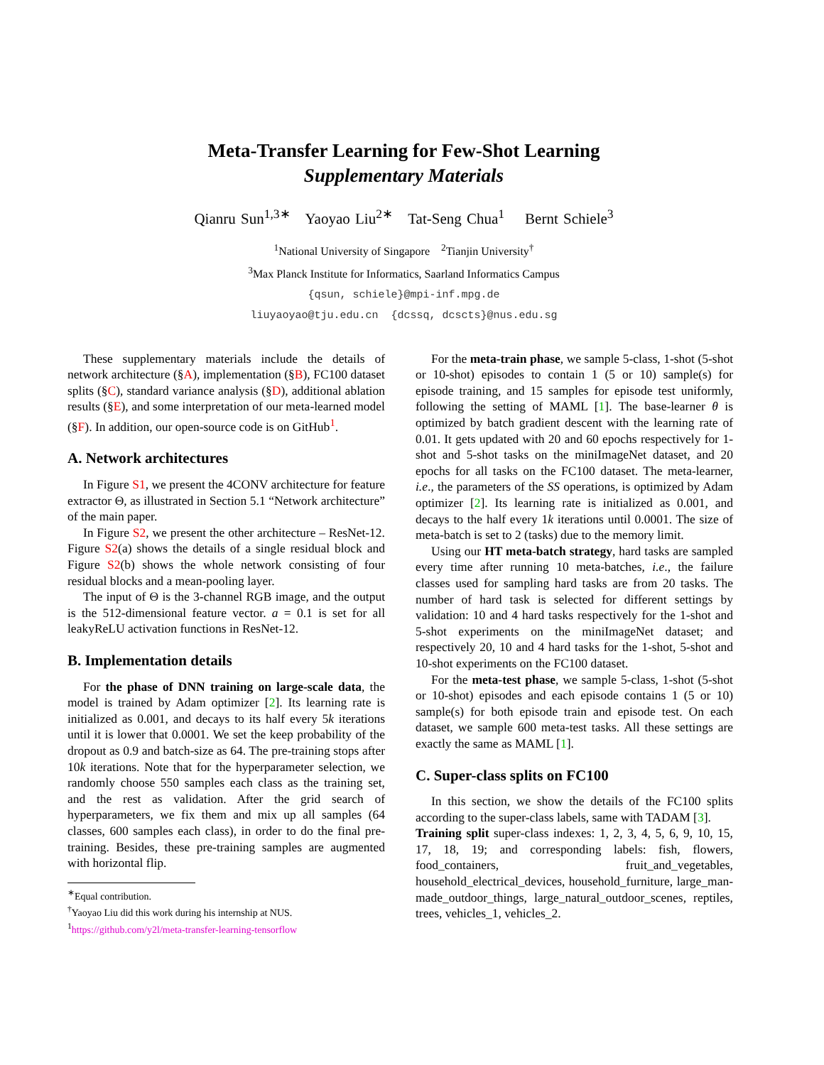Meta-Transfer Learning for Few-Shot Learning
Supplementary Materials
Qianru Sun<sup>1,3∗</sup> Yaoyao Liu<sup>2∗</sup> Tat-Seng Chua<sup>1</sup> Bernt Schiele<sup>3</sup>
<sup>1</sup> National University of Singapore <sup>2</sup>Tianjin University<sup>†</sup>
<sup>3</sup> Max Planck Institute for Informatics, Saarland Informatics Campus
{qsun, schiele}@mpi-inf.mpg.de
liuyaoyao@tju.edu.cn {dcssq, dcscts}@nus.edu.sg
These supplementary materials include the details of network architecture (§A), implementation (§B), FC100 dataset splits (§C), standard variance analysis (§D), additional ablation results (§E), and some interpretation of our meta-learned model (§F). In addition, our open-source code is on GitHub<sup>1</sup>.
A. Network architectures
In Figure S1, we present the 4CONV architecture for feature extractor Θ, as illustrated in Section 5.1 “Network architecture” of the main paper.
In Figure S2, we present the other architecture – ResNet-12. Figure S2(a) shows the details of a single residual block and Figure S2(b) shows the whole network consisting of four residual blocks and a mean-pooling layer.
The input of Θ is the 3-channel RGB image, and the output is the 512-dimensional feature vector. a = 0.1 is set for all leakyReLU activation functions in ResNet-12.
B. Implementation details
For the phase of DNN training on large-scale data, the model is trained by Adam optimizer [2]. Its learning rate is initialized as 0.001, and decays to its half every 5k iterations until it is lower that 0.0001. We set the keep probability of the dropout as 0.9 and batch-size as 64. The pre-training stops after 10k iterations. Note that for the hyperparameter selection, we randomly choose 550 samples each class as the training set, and the rest as validation. After the grid search of hyperparameters, we fix them and mix up all samples (64 classes, 600 samples each class), in order to do the final pre-training. Besides, these pre-training samples are augmented with horizontal flip.
<sup>∗</sup>Equal contribution.
<sup>†</sup> Yaoyao Liu did this work during his internship at NUS.
<sup>1</sup> https://github.com/y2l/meta-transfer-learning-tensorflow
For the meta-train phase, we sample 5-class, 1-shot (5-shot or 10-shot) episodes to contain 1 (5 or 10) sample(s) for episode training, and 15 samples for episode test uniformly, following the setting of MAML [1]. The base-learner θ is optimized by batch gradient descent with the learning rate of 0.01. It gets updated with 20 and 60 epochs respectively for 1-shot and 5-shot tasks on the miniImageNet dataset, and 20 epochs for all tasks on the FC100 dataset. The meta-learner, i.e., the parameters of the SS operations, is optimized by Adam optimizer [2]. Its learning rate is initialized as 0.001, and decays to the half every 1k iterations until 0.0001. The size of meta-batch is set to 2 (tasks) due to the memory limit.
Using our HT meta-batch strategy, hard tasks are sampled every time after running 10 meta-batches, i.e., the failure classes used for sampling hard tasks are from 20 tasks. The number of hard task is selected for different settings by validation: 10 and 4 hard tasks respectively for the 1-shot and 5-shot experiments on the miniImageNet dataset; and respectively 20, 10 and 4 hard tasks for the 1-shot, 5-shot and 10-shot experiments on the FC100 dataset.
For the meta-test phase, we sample 5-class, 1-shot (5-shot or 10-shot) episodes and each episode contains 1 (5 or 10) sample(s) for both episode train and episode test. On each dataset, we sample 600 meta-test tasks. All these settings are exactly the same as MAML [1].
C. Super-class splits on FC100
In this section, we show the details of the FC100 splits according to the super-class labels, same with TADAM [3].
Training split super-class indexes: 1, 2, 3, 4, 5, 6, 9, 10, 15, 17, 18, 19; and corresponding labels: fish, flowers, food_containers, fruit_and_vegetables, household_electrical_devices, household_furniture, large_man-made_outdoor_things, large_natural_outdoor_scenes, reptiles, trees, vehicles_1, vehicles_2.